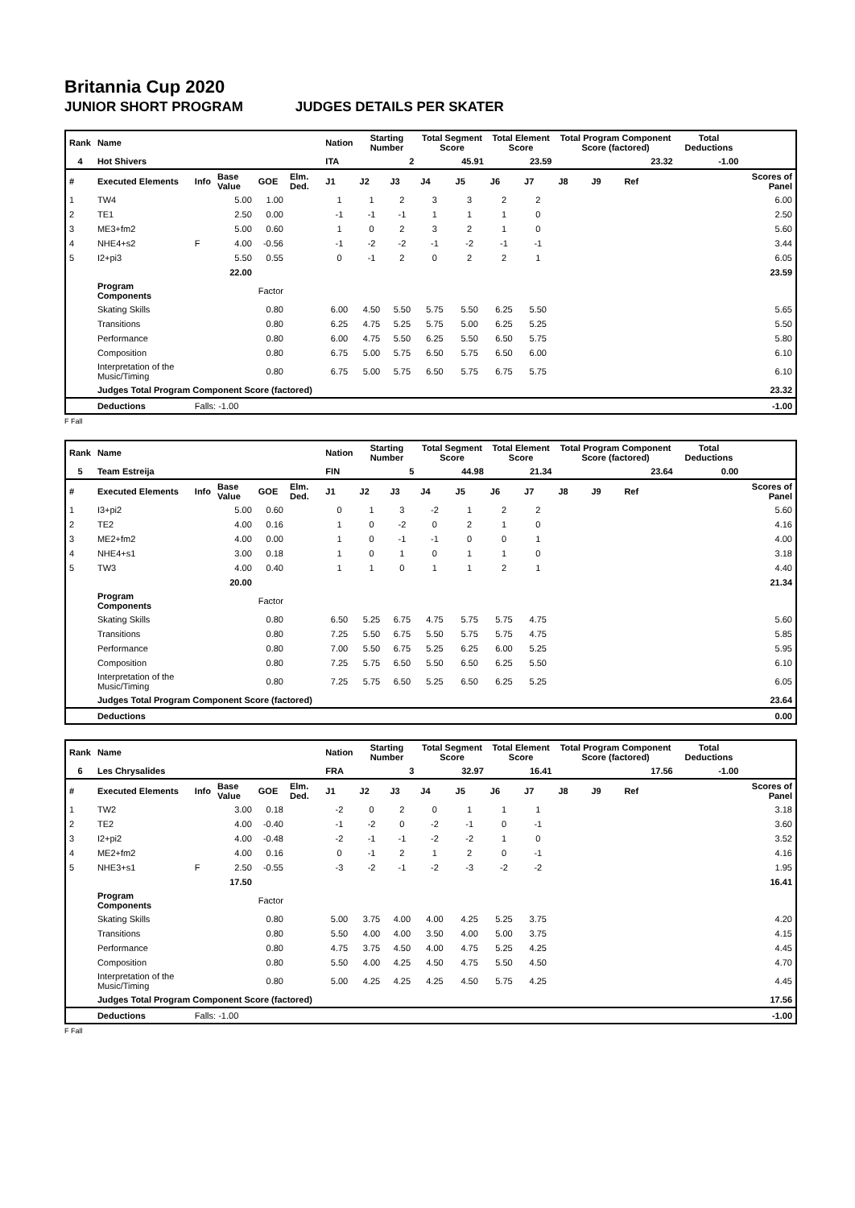Britannia Cup 2020
JUNIOR SHORT PROGRAM JUDGES DETAILS PER SKATER
| Rank | Name | | | | | Nation | Starting Number | | Total Segment Score | | Total Element Score | | Total Program Component Score (factored) | | | | Total Deductions | |
| --- | --- | --- | --- | --- | --- | --- | --- | --- | --- | --- | --- | --- | --- | --- | --- | --- | --- | --- |
| 4 | Hot Shivers | | | | | ITA | 2 | | 45.91 | | 23.59 | | 23.32 | | | | -1.00 | |
| # | Executed Elements | Info | Base Value | GOE | Elm. Ded. | J1 | J2 | J3 | J4 | J5 | J6 | J7 | J8 | J9 | Ref | | | Scores of Panel |
| 1 | TW4 | | 5.00 | 1.00 | | 1 | 1 | 2 | 3 | 3 | 2 | 2 | | | | | | 6.00 |
| 2 | TE1 | | 2.50 | 0.00 | | -1 | -1 | -1 | 1 | 1 | 1 | 0 | | | | | | 2.50 |
| 3 | ME3+fm2 | | 5.00 | 0.60 | | 1 | 0 | 2 | 3 | 2 | 1 | 0 | | | | | | 5.60 |
| 4 | NHE4+s2 | F | 4.00 | -0.56 | | -1 | -2 | -2 | -1 | -2 | -1 | -1 | | | | | | 3.44 |
| 5 | I2+pi3 | | 5.50 | 0.55 | | 0 | -1 | 2 | 0 | 2 | 2 | 1 | | | | | | 6.05 |
| | | | 22.00 | | | | | | | | | | | | | | | 23.59 |
| | Program Components | | | Factor | | | | | | | | | | | | | | |
| | Skating Skills | | | 0.80 | | 6.00 | 4.50 | 5.50 | 5.75 | 5.50 | 6.25 | 5.50 | | | | | | 5.65 |
| | Transitions | | | 0.80 | | 6.25 | 4.75 | 5.25 | 5.75 | 5.00 | 6.25 | 5.25 | | | | | | 5.50 |
| | Performance | | | 0.80 | | 6.00 | 4.75 | 5.50 | 6.25 | 5.50 | 6.50 | 5.75 | | | | | | 5.80 |
| | Composition | | | 0.80 | | 6.75 | 5.00 | 5.75 | 6.50 | 5.75 | 6.50 | 6.00 | | | | | | 6.10 |
| | Interpretation of the Music/Timing | | | 0.80 | | 6.75 | 5.00 | 5.75 | 6.50 | 5.75 | 6.75 | 5.75 | | | | | | 6.10 |
| | Judges Total Program Component Score (factored) | | | | | | | | | | | | | | | | | 23.32 |
| | Deductions | Falls: -1.00 | | | | | | | | | | | | | | | | -1.00 |
F Fall
| Rank | Name | | | | | Nation | Starting Number | | Total Segment Score | | Total Element Score | | Total Program Component Score (factored) | | | | Total Deductions | |
| --- | --- | --- | --- | --- | --- | --- | --- | --- | --- | --- | --- | --- | --- | --- | --- | --- | --- | --- |
| 5 | Team Estreija | | | | | FIN | 5 | | 44.98 | | 21.34 | | 23.64 | | | | 0.00 | |
| # | Executed Elements | Info | Base Value | GOE | Elm. Ded. | J1 | J2 | J3 | J4 | J5 | J6 | J7 | J8 | J9 | Ref | | | Scores of Panel |
| 1 | I3+pi2 | | 5.00 | 0.60 | | 0 | 1 | 3 | -2 | 1 | 2 | 2 | | | | | | 5.60 |
| 2 | TE2 | | 4.00 | 0.16 | | 1 | 0 | -2 | 0 | 2 | 1 | 0 | | | | | | 4.16 |
| 3 | ME2+fm2 | | 4.00 | 0.00 | | 1 | 0 | -1 | -1 | 0 | 0 | 1 | | | | | | 4.00 |
| 4 | NHE4+s1 | | 3.00 | 0.18 | | 1 | 0 | 1 | 0 | 1 | 1 | 0 | | | | | | 3.18 |
| 5 | TW3 | | 4.00 | 0.40 | | 1 | 1 | 0 | 1 | 1 | 2 | 1 | | | | | | 4.40 |
| | | | 20.00 | | | | | | | | | | | | | | | 21.34 |
| | Program Components | | | Factor | | | | | | | | | | | | | | |
| | Skating Skills | | | 0.80 | | 6.50 | 5.25 | 6.75 | 4.75 | 5.75 | 5.75 | 4.75 | | | | | | 5.60 |
| | Transitions | | | 0.80 | | 7.25 | 5.50 | 6.75 | 5.50 | 5.75 | 5.75 | 4.75 | | | | | | 5.85 |
| | Performance | | | 0.80 | | 7.00 | 5.50 | 6.75 | 5.25 | 6.25 | 6.00 | 5.25 | | | | | | 5.95 |
| | Composition | | | 0.80 | | 7.25 | 5.75 | 6.50 | 5.50 | 6.50 | 6.25 | 5.50 | | | | | | 6.10 |
| | Interpretation of the Music/Timing | | | 0.80 | | 7.25 | 5.75 | 6.50 | 5.25 | 6.50 | 6.25 | 5.25 | | | | | | 6.05 |
| | Judges Total Program Component Score (factored) | | | | | | | | | | | | | | | | | 23.64 |
| | Deductions | | | | | | | | | | | | | | | | | 0.00 |
| Rank | Name | | | | | Nation | Starting Number | | Total Segment Score | | Total Element Score | | Total Program Component Score (factored) | | | | Total Deductions | |
| --- | --- | --- | --- | --- | --- | --- | --- | --- | --- | --- | --- | --- | --- | --- | --- | --- | --- | --- |
| 6 | Les Chrysalides | | | | | FRA | 3 | | 32.97 | | 16.41 | | 17.56 | | | | -1.00 | |
| # | Executed Elements | Info | Base Value | GOE | Elm. Ded. | J1 | J2 | J3 | J4 | J5 | J6 | J7 | J8 | J9 | Ref | | | Scores of Panel |
| 1 | TW2 | | 3.00 | 0.18 | | -2 | 0 | 2 | 0 | 1 | 1 | 1 | | | | | | 3.18 |
| 2 | TE2 | | 4.00 | -0.40 | | -1 | -2 | 0 | -2 | -1 | 0 | -1 | | | | | | 3.60 |
| 3 | I2+pi2 | | 4.00 | -0.48 | | -2 | -1 | -1 | -2 | -2 | 1 | 0 | | | | | | 3.52 |
| 4 | ME2+fm2 | | 4.00 | 0.16 | | 0 | -1 | 2 | 1 | 2 | 0 | -1 | | | | | | 4.16 |
| 5 | NHE3+s1 | F | 2.50 | -0.55 | | -3 | -2 | -1 | -2 | -3 | -2 | -2 | | | | | | 1.95 |
| | | | 17.50 | | | | | | | | | | | | | | | 16.41 |
| | Program Components | | | Factor | | | | | | | | | | | | | | |
| | Skating Skills | | | 0.80 | | 5.00 | 3.75 | 4.00 | 4.00 | 4.25 | 5.25 | 3.75 | | | | | | 4.20 |
| | Transitions | | | 0.80 | | 5.50 | 4.00 | 4.00 | 3.50 | 4.00 | 5.00 | 3.75 | | | | | | 4.15 |
| | Performance | | | 0.80 | | 4.75 | 3.75 | 4.50 | 4.00 | 4.75 | 5.25 | 4.25 | | | | | | 4.45 |
| | Composition | | | 0.80 | | 5.50 | 4.00 | 4.25 | 4.50 | 4.75 | 5.50 | 4.50 | | | | | | 4.70 |
| | Interpretation of the Music/Timing | | | 0.80 | | 5.00 | 4.25 | 4.25 | 4.25 | 4.50 | 5.75 | 4.25 | | | | | | 4.45 |
| | Judges Total Program Component Score (factored) | | | | | | | | | | | | | | | | | 17.56 |
| | Deductions | Falls: -1.00 | | | | | | | | | | | | | | | | -1.00 |
F Fall